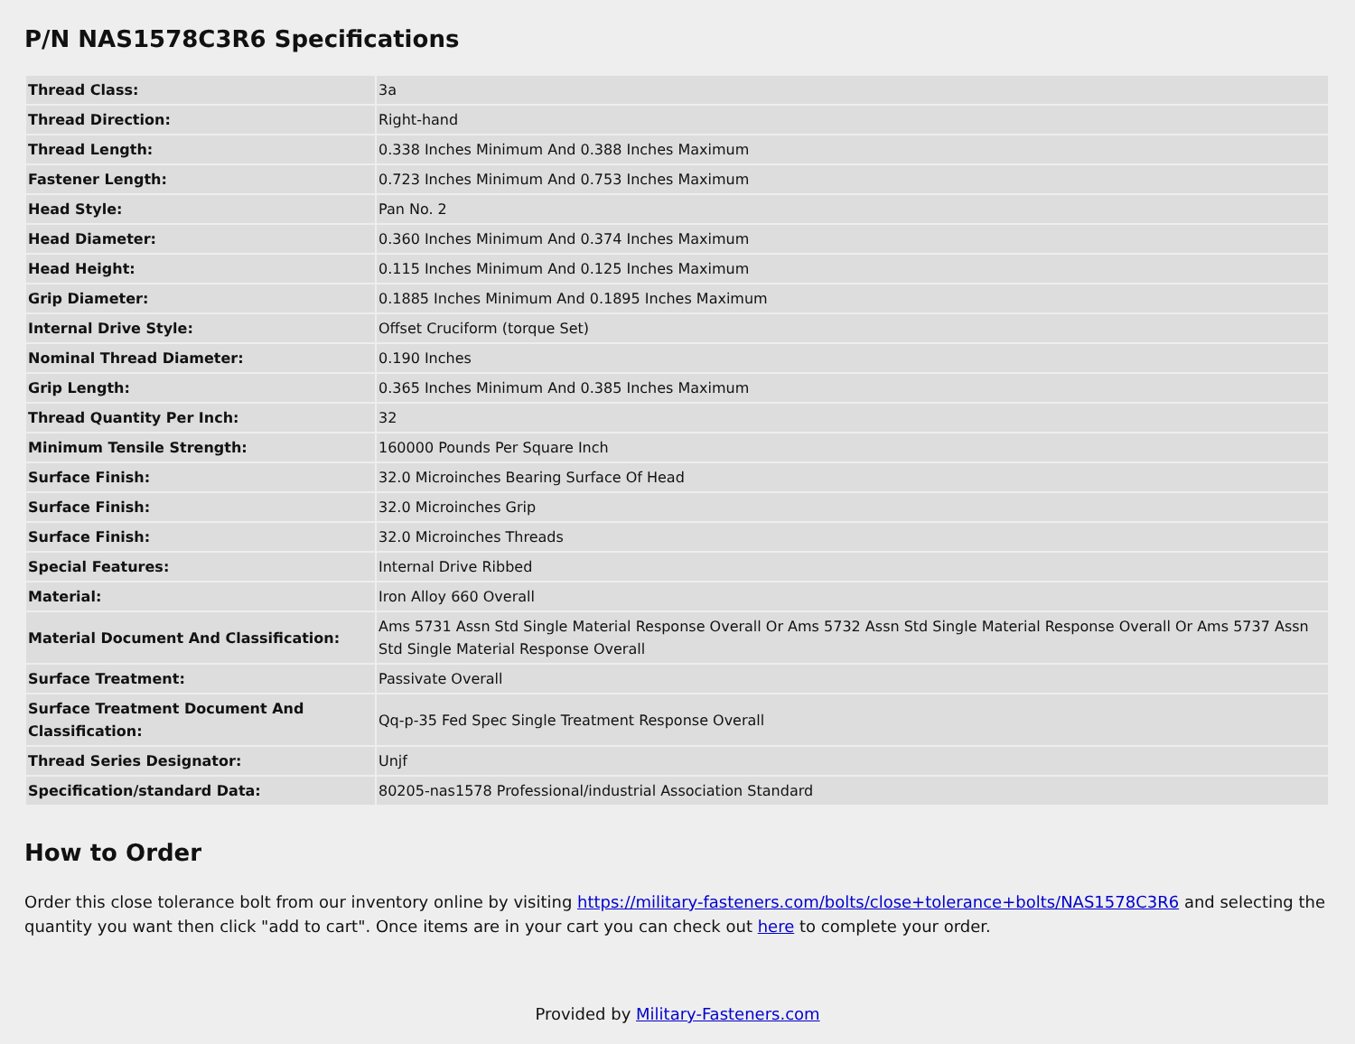P/N NAS1578C3R6 Specifications
| Thread Class: | 3a |
| Thread Direction: | Right-hand |
| Thread Length: | 0.338 Inches Minimum And 0.388 Inches Maximum |
| Fastener Length: | 0.723 Inches Minimum And 0.753 Inches Maximum |
| Head Style: | Pan No. 2 |
| Head Diameter: | 0.360 Inches Minimum And 0.374 Inches Maximum |
| Head Height: | 0.115 Inches Minimum And 0.125 Inches Maximum |
| Grip Diameter: | 0.1885 Inches Minimum And 0.1895 Inches Maximum |
| Internal Drive Style: | Offset Cruciform (torque Set) |
| Nominal Thread Diameter: | 0.190 Inches |
| Grip Length: | 0.365 Inches Minimum And 0.385 Inches Maximum |
| Thread Quantity Per Inch: | 32 |
| Minimum Tensile Strength: | 160000 Pounds Per Square Inch |
| Surface Finish: | 32.0 Microinches Bearing Surface Of Head |
| Surface Finish: | 32.0 Microinches Grip |
| Surface Finish: | 32.0 Microinches Threads |
| Special Features: | Internal Drive Ribbed |
| Material: | Iron Alloy 660 Overall |
| Material Document And Classification: | Ams 5731 Assn Std Single Material Response Overall Or Ams 5732 Assn Std Single Material Response Overall Or Ams 5737 Assn Std Single Material Response Overall |
| Surface Treatment: | Passivate Overall |
| Surface Treatment Document And Classification: | Qq-p-35 Fed Spec Single Treatment Response Overall |
| Thread Series Designator: | Unjf |
| Specification/standard Data: | 80205-nas1578 Professional/industrial Association Standard |
How to Order
Order this close tolerance bolt from our inventory online by visiting https://military-fasteners.com/bolts/close+tolerance+bolts/NAS1578C3R6 and selecting the quantity you want then click "add to cart". Once items are in your cart you can check out here to complete your order.
Provided by Military-Fasteners.com